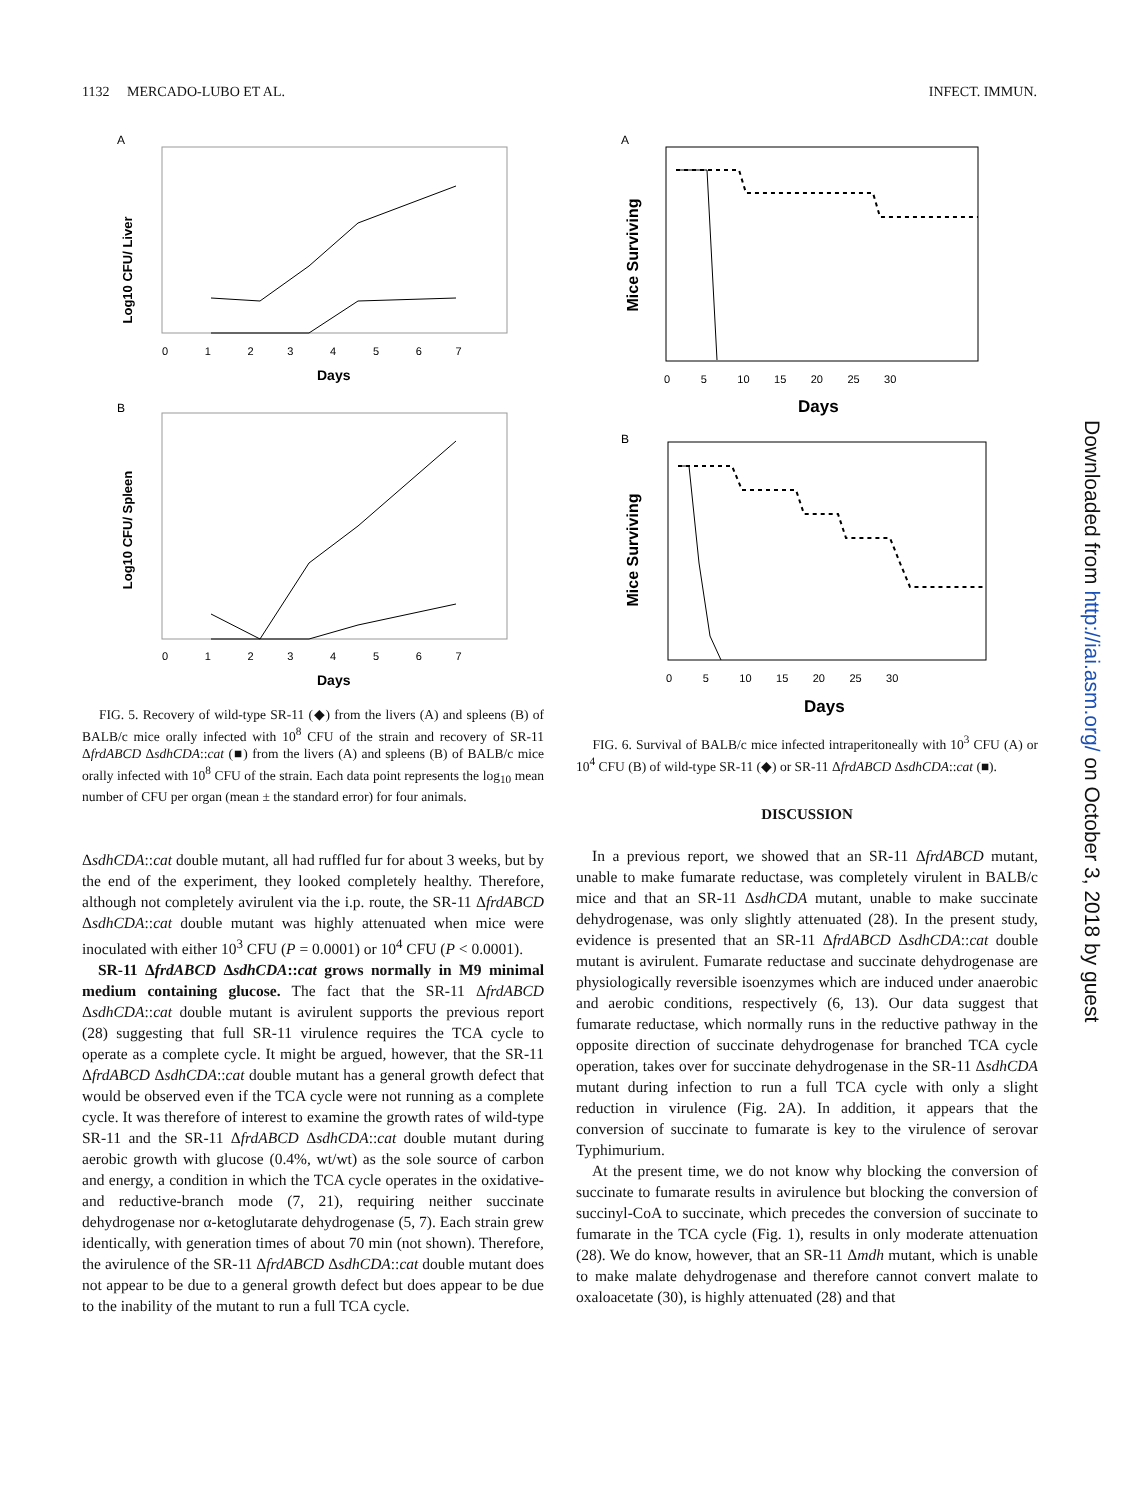1132 MERCADO-LUBO ET AL. INFECT. IMMUN.
A
Log10 CFU/ Liver
0 1 2 3 4 5 6 7
Days
B
Log10 CFU/ Spleen
0 1 2 3 4 5 6 7
Days
FIG. 5. Recovery of wild-type SR-11 (◆) from the livers (A) and spleens (B) of BALB/c mice orally infected with 10<sup>8</sup> CFU of the strain and recovery of SR-11 ΔfrdABCD ΔsdhCDA::cat (■) from the livers (A) and spleens (B) of BALB/c mice orally infected with 10<sup>8</sup> CFU of the strain. Each data point represents the log<sub>10</sub> mean number of CFU per organ (mean ± the standard error) for four animals.
ΔsdhCDA::cat double mutant, all had ruffled fur for about 3 weeks, but by the end of the experiment, they looked completely healthy. Therefore, although not completely avirulent via the i.p. route, the SR-11 ΔfrdABCD ΔsdhCDA::cat double mutant was highly attenuated when mice were inoculated with either 10<sup>3</sup> CFU (P = 0.0001) or 10<sup>4</sup> CFU (P < 0.0001).
SR-11 ΔfrdABCD ΔsdhCDA::cat grows normally in M9 minimal medium containing glucose. The fact that the SR-11 ΔfrdABCD ΔsdhCDA::cat double mutant is avirulent supports the previous report (28) suggesting that full SR-11 virulence requires the TCA cycle to operate as a complete cycle. It might be argued, however, that the SR-11 ΔfrdABCD ΔsdhCDA::cat double mutant has a general growth defect that would be observed even if the TCA cycle were not running as a complete cycle. It was therefore of interest to examine the growth rates of wild-type SR-11 and the SR-11 ΔfrdABCD ΔsdhCDA::cat double mutant during aerobic growth with glucose (0.4%, wt/wt) as the sole source of carbon and energy, a condition in which the TCA cycle operates in the oxidative- and reductive-branch mode (7, 21), requiring neither succinate dehydrogenase nor α-ketoglutarate dehydrogenase (5, 7). Each strain grew identically, with generation times of about 70 min (not shown). Therefore, the avirulence of the SR-11 ΔfrdABCD ΔsdhCDA::cat double mutant does not appear to be due to a general growth defect but does appear to be due to the inability of the mutant to run a full TCA cycle.
A
Mice Surviving
0 5 10 15 20 25 30
Days
B
Mice Surviving
0 5 10 15 20 25 30
Days
FIG. 6. Survival of BALB/c mice infected intraperitoneally with 10<sup>3</sup> CFU (A) or 10<sup>4</sup> CFU (B) of wild-type SR-11 (◆) or SR-11 ΔfrdABCD ΔsdhCDA::cat (■).
DISCUSSION
In a previous report, we showed that an SR-11 ΔfrdABCD mutant, unable to make fumarate reductase, was completely virulent in BALB/c mice and that an SR-11 ΔsdhCDA mutant, unable to make succinate dehydrogenase, was only slightly attenuated (28). In the present study, evidence is presented that an SR-11 ΔfrdABCD ΔsdhCDA::cat double mutant is avirulent. Fumarate reductase and succinate dehydrogenase are physiologically reversible isoenzymes which are induced under anaerobic and aerobic conditions, respectively (6, 13). Our data suggest that fumarate reductase, which normally runs in the reductive pathway in the opposite direction of succinate dehydrogenase for branched TCA cycle operation, takes over for succinate dehydrogenase in the SR-11 ΔsdhCDA mutant during infection to run a full TCA cycle with only a slight reduction in virulence (Fig. 2A). In addition, it appears that the conversion of succinate to fumarate is key to the virulence of serovar Typhimurium.
At the present time, we do not know why blocking the conversion of succinate to fumarate results in avirulence but blocking the conversion of succinyl-CoA to succinate, which precedes the conversion of succinate to fumarate in the TCA cycle (Fig. 1), results in only moderate attenuation (28). We do know, however, that an SR-11 Δmdh mutant, which is unable to make malate dehydrogenase and therefore cannot convert malate to oxaloacetate (30), is highly attenuated (28) and that
Downloaded from http://iai.asm.org/ on October 3, 2018 by guest